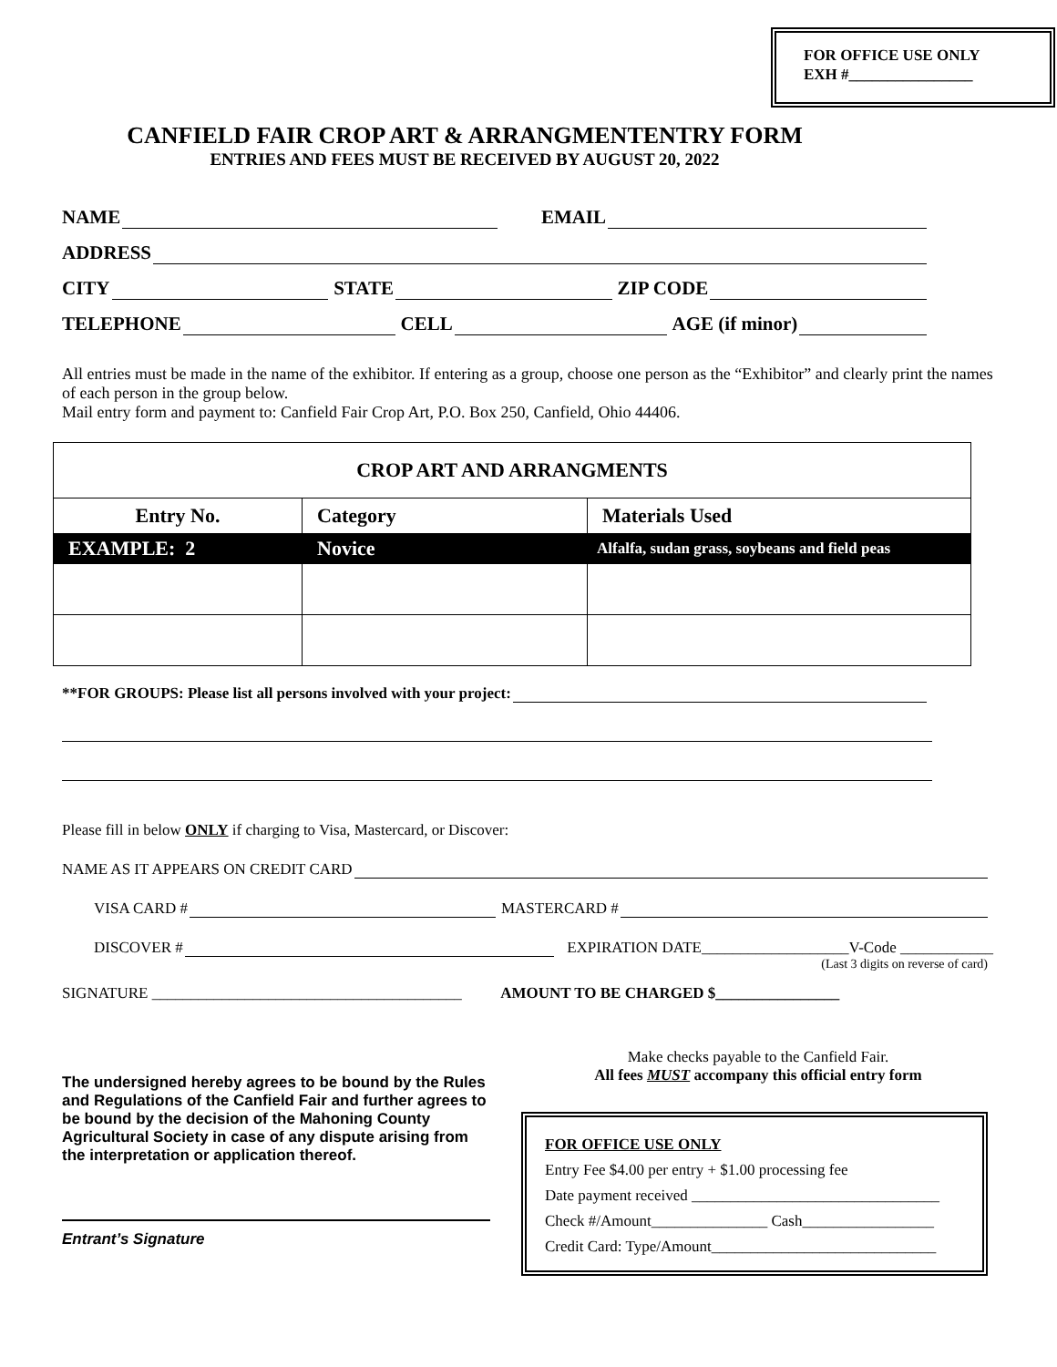FOR OFFICE USE ONLY
EXH #________________
CANFIELD FAIR CROP ART & ARRANGMENTENTRY FORM
ENTRIES AND FEES MUST BE RECEIVED BY AUGUST 20, 2022
NAME EMAIL
ADDRESS
CITY STATE ZIP CODE
TELEPHONE CELL AGE (if minor)
All entries must be made in the name of the exhibitor. If entering as a group, choose one person as the “Exhibitor” and clearly print the names of each person in the group below.
Mail entry form and payment to: Canfield Fair Crop Art, P.O. Box 250, Canfield, Ohio 44406.
| CROP ART AND ARRANGMENTS | | |
| --- | --- | --- |
| Entry No. | Category | Materials Used |
| EXAMPLE: 2 | Novice | Alfalfa, sudan grass, soybeans and field peas |
**FOR GROUPS: Please list all persons involved with your project:
Please fill in below ONLY if charging to Visa, Mastercard, or Discover:
NAME AS IT APPEARS ON CREDIT CARD
VISA CARD # MASTERCARD #
DISCOVER # EXPIRATION DATE___________________V-Code ____________
(Last 3 digits on reverse of card)
SIGNATURE ________________________________________ AMOUNT TO BE CHARGED $________________
The undersigned hereby agrees to be bound by the Rules and Regulations of the Canfield Fair and further agrees to be bound by the decision of the Mahoning County Agricultural Society in case of any dispute arising from the interpretation or application thereof.
Entrant’s Signature
Make checks payable to the Canfield Fair.
All fees MUST accompany this official entry form
FOR OFFICE USE ONLY
Entry Fee $4.00 per entry + $1.00 processing fee
Date payment received ________________________________
Check #/Amount_______________ Cash_________________
Credit Card: Type/Amount_____________________________